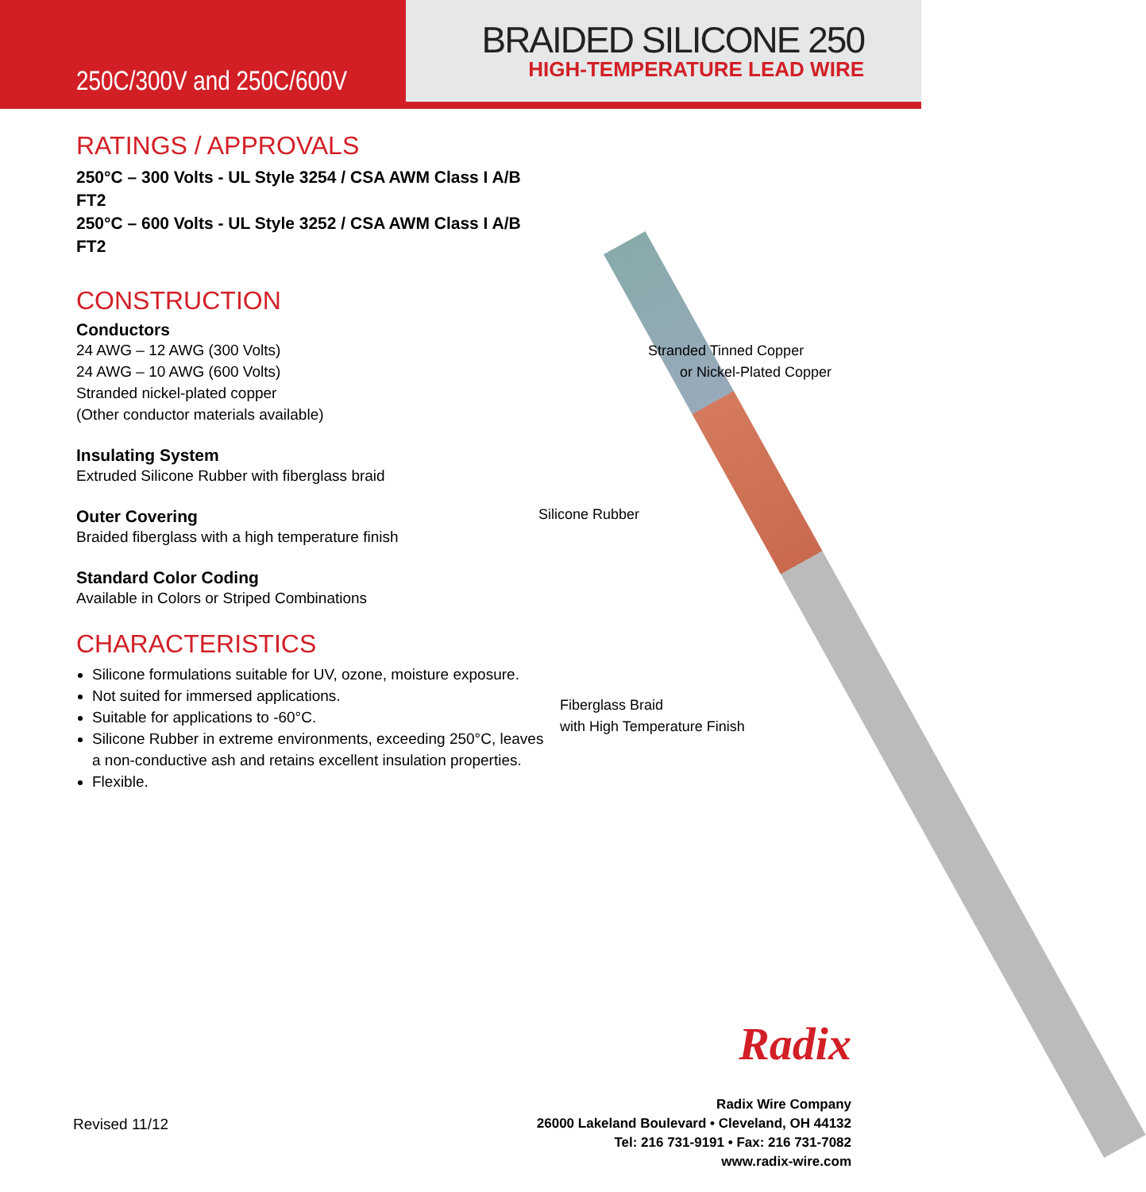250C/300V and 250C/600V
BRAIDED SILICONE 250
HIGH-TEMPERATURE LEAD WIRE
RATINGS / APPROVALS
250°C – 300 Volts - UL Style 3254 / CSA AWM Class I A/B FT2
250°C – 600 Volts - UL Style 3252 / CSA AWM Class I A/B FT2
CONSTRUCTION
Conductors
24 AWG – 12 AWG (300 Volts)
24 AWG – 10 AWG (600 Volts)
Stranded nickel-plated copper
(Other conductor materials available)
Insulating System
Extruded Silicone Rubber with fiberglass braid
Outer Covering
Braided fiberglass with a high temperature finish
Standard Color Coding
Available in Colors or Striped Combinations
CHARACTERISTICS
Silicone formulations suitable for UV, ozone, moisture exposure.
Not suited for immersed applications.
Suitable for applications to -60°C.
Silicone Rubber in extreme environments, exceeding 250°C, leaves a non-conductive ash and retains excellent insulation properties.
Flexible.
Stranded Tinned Copper
or Nickel-Plated Copper
Silicone Rubber
Fiberglass Braid
with High Temperature Finish
Radix
Revised 11/12
Radix Wire Company
26000 Lakeland Boulevard • Cleveland, OH 44132
Tel: 216 731-9191 • Fax: 216 731-7082
www.radix-wire.com